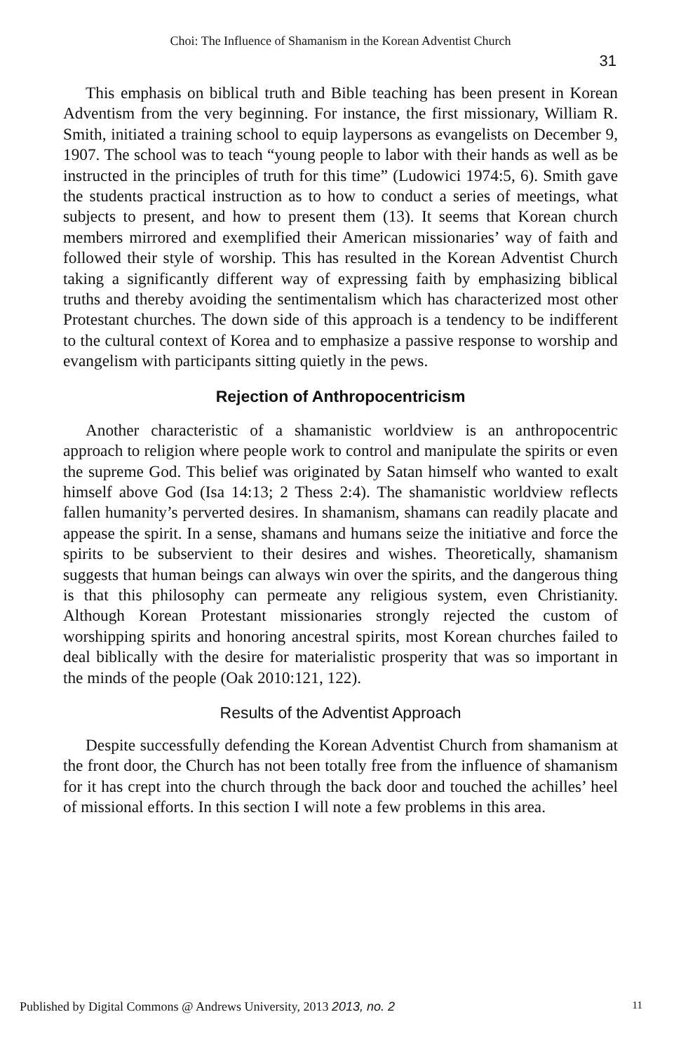Choi: The Influence of Shamanism in the Korean Adventist Church
31
This emphasis on biblical truth and Bible teaching has been present in Korean Adventism from the very beginning. For instance, the first missionary, William R. Smith, initiated a training school to equip laypersons as evangelists on December 9, 1907. The school was to teach “young people to labor with their hands as well as be instructed in the principles of truth for this time” (Ludowici 1974:5, 6). Smith gave the students practical instruction as to how to conduct a series of meetings, what subjects to present, and how to present them (13). It seems that Korean church members mirrored and exemplified their American missionaries’ way of faith and followed their style of worship. This has resulted in the Korean Adventist Church taking a significantly different way of expressing faith by emphasizing biblical truths and thereby avoiding the sentimentalism which has characterized most other Protestant churches. The down side of this approach is a tendency to be indifferent to the cultural context of Korea and to emphasize a passive response to worship and evangelism with participants sitting quietly in the pews.
Rejection of Anthropocentricism
Another characteristic of a shamanistic worldview is an anthropocentric approach to religion where people work to control and manipulate the spirits or even the supreme God. This belief was originated by Satan himself who wanted to exalt himself above God (Isa 14:13; 2 Thess 2:4). The shamanistic worldview reflects fallen humanity’s perverted desires. In shamanism, shamans can readily placate and appease the spirit. In a sense, shamans and humans seize the initiative and force the spirits to be subservient to their desires and wishes. Theoretically, shamanism suggests that human beings can always win over the spirits, and the dangerous thing is that this philosophy can permeate any religious system, even Christianity. Although Korean Protestant missionaries strongly rejected the custom of worshipping spirits and honoring ancestral spirits, most Korean churches failed to deal biblically with the desire for materialistic prosperity that was so important in the minds of the people (Oak 2010:121, 122).
Results of the Adventist Approach
Despite successfully defending the Korean Adventist Church from shamanism at the front door, the Church has not been totally free from the influence of shamanism for it has crept into the church through the back door and touched the achilles’ heel of missional efforts. In this section I will note a few problems in this area.
Published by Digital Commons @ Andrews University, 2013 2013, no. 2 11